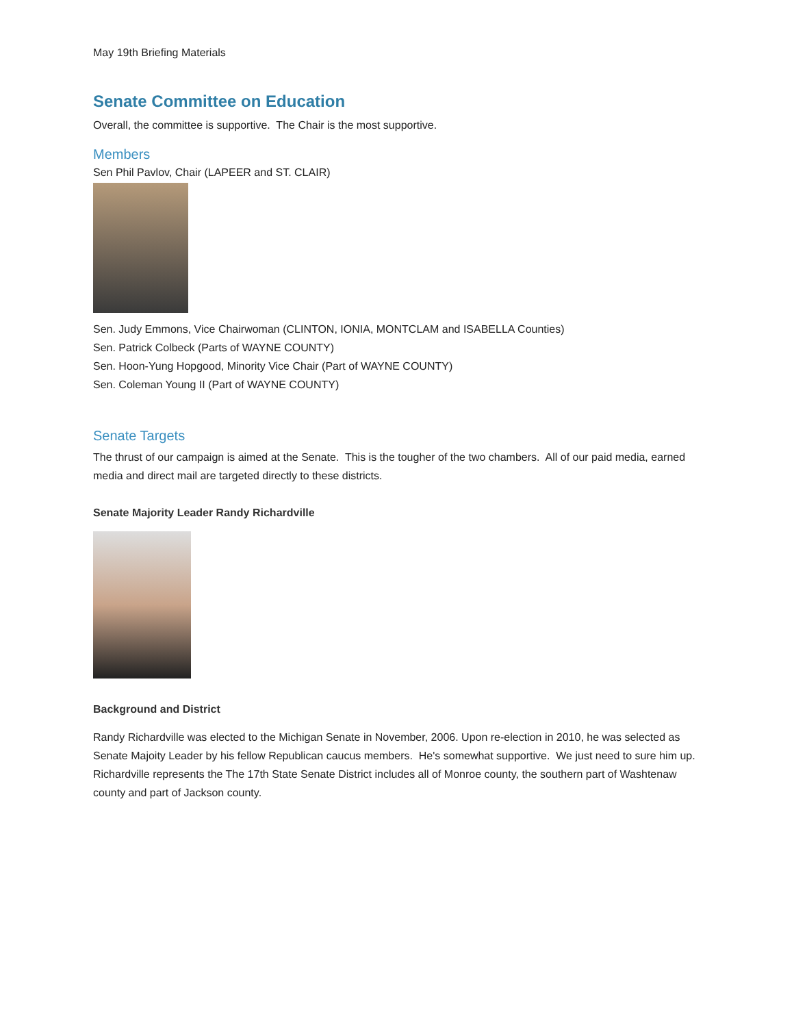May 19th Briefing Materials
Senate Committee on Education
Overall, the committee is supportive. The Chair is the most supportive.
Members
Sen Phil Pavlov, Chair (LAPEER and ST. CLAIR)
Sen. Judy Emmons, Vice Chairwoman (CLINTON, IONIA, MONTCLAM and ISABELLA Counties)
Sen. Patrick Colbeck (Parts of WAYNE COUNTY)
Sen. Hoon-Yung Hopgood, Minority Vice Chair (Part of WAYNE COUNTY)
Sen. Coleman Young II (Part of WAYNE COUNTY)
Senate Targets
The thrust of our campaign is aimed at the Senate. This is the tougher of the two chambers. All of our paid media, earned media and direct mail are targeted directly to these districts.
Senate Majority Leader Randy Richardville
Background and District
Randy Richardville was elected to the Michigan Senate in November, 2006. Upon re-election in 2010, he was selected as Senate Majoity Leader by his fellow Republican caucus members. He's somewhat supportive. We just need to sure him up. Richardville represents the The 17th State Senate District includes all of Monroe county, the southern part of Washtenaw county and part of Jackson county.